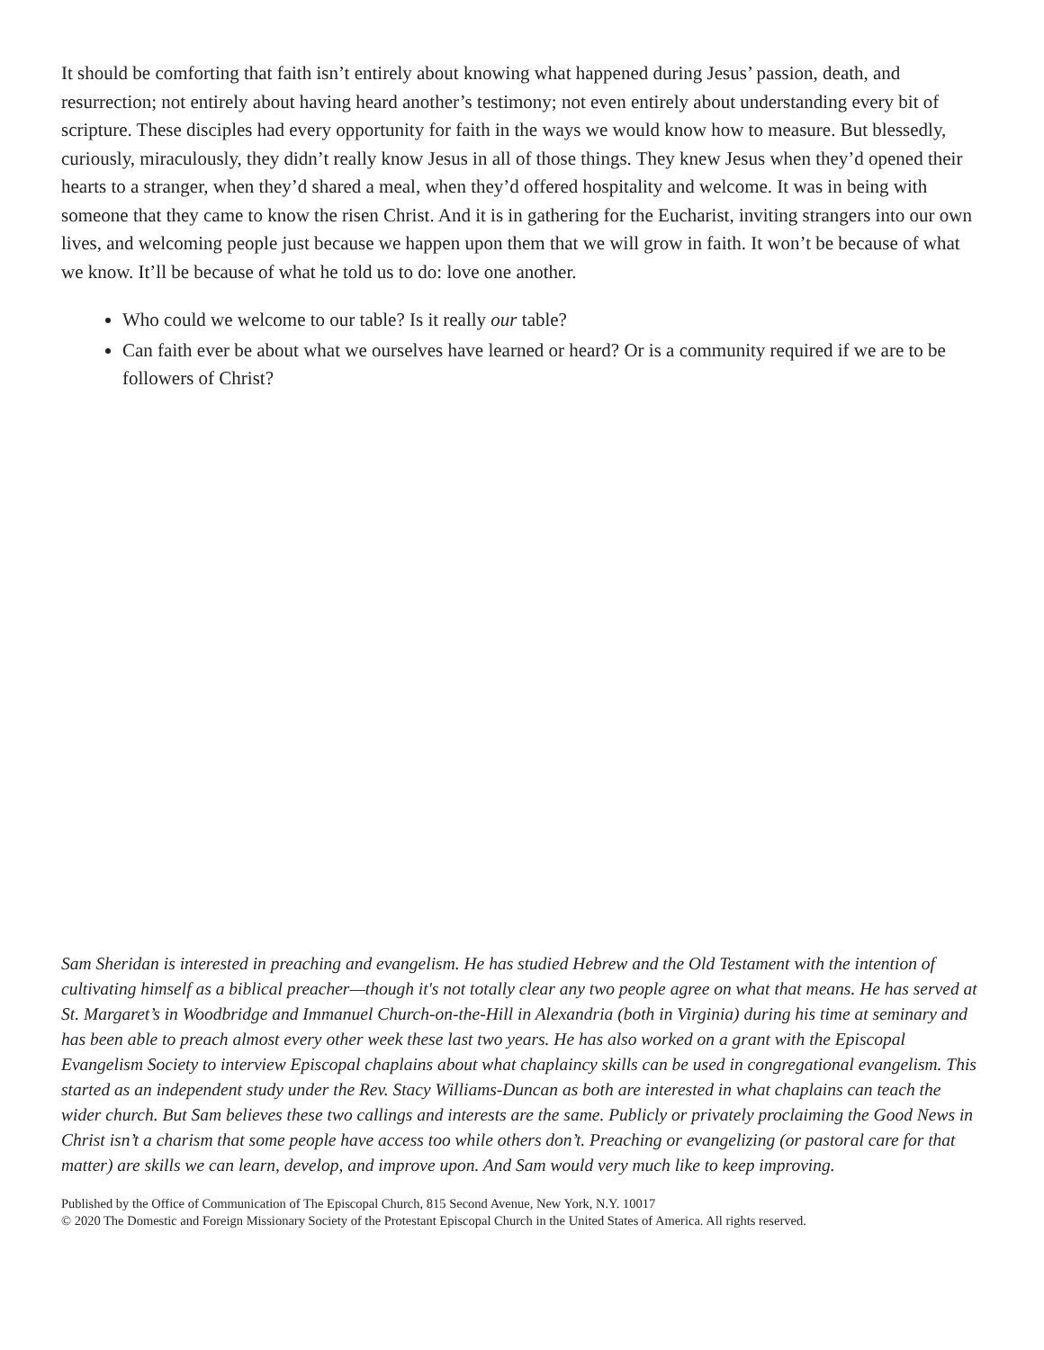It should be comforting that faith isn’t entirely about knowing what happened during Jesus’ passion, death, and resurrection; not entirely about having heard another’s testimony; not even entirely about understanding every bit of scripture. These disciples had every opportunity for faith in the ways we would know how to measure. But blessedly, curiously, miraculously, they didn’t really know Jesus in all of those things. They knew Jesus when they’d opened their hearts to a stranger, when they’d shared a meal, when they’d offered hospitality and welcome. It was in being with someone that they came to know the risen Christ. And it is in gathering for the Eucharist, inviting strangers into our own lives, and welcoming people just because we happen upon them that we will grow in faith. It won’t be because of what we know. It’ll be because of what he told us to do: love one another.
Who could we welcome to our table? Is it really our table?
Can faith ever be about what we ourselves have learned or heard? Or is a community required if we are to be followers of Christ?
Sam Sheridan is interested in preaching and evangelism. He has studied Hebrew and the Old Testament with the intention of cultivating himself as a biblical preacher—though it's not totally clear any two people agree on what that means. He has served at St. Margaret’s in Woodbridge and Immanuel Church-on-the-Hill in Alexandria (both in Virginia) during his time at seminary and has been able to preach almost every other week these last two years. He has also worked on a grant with the Episcopal Evangelism Society to interview Episcopal chaplains about what chaplaincy skills can be used in congregational evangelism. This started as an independent study under the Rev. Stacy Williams-Duncan as both are interested in what chaplains can teach the wider church. But Sam believes these two callings and interests are the same. Publicly or privately proclaiming the Good News in Christ isn’t a charism that some people have access too while others don’t. Preaching or evangelizing (or pastoral care for that matter) are skills we can learn, develop, and improve upon. And Sam would very much like to keep improving.
Published by the Office of Communication of The Episcopal Church, 815 Second Avenue, New York, N.Y. 10017
© 2020 The Domestic and Foreign Missionary Society of the Protestant Episcopal Church in the United States of America. All rights reserved.